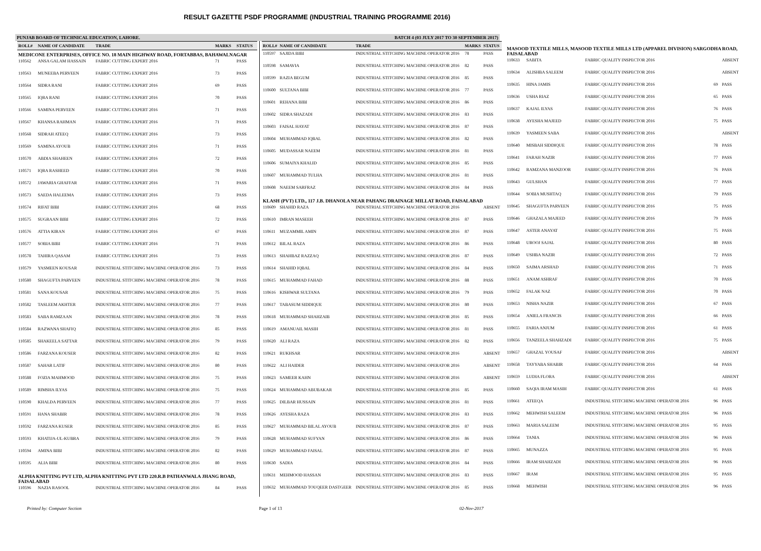RESULT GAZETTE PSDF PROGRAMME (INDUSTRIAL TRAINING PROGRAMME 2016)
PUNJAB BOARD OF TECHNICAL EDUCATION, LAHORE. BATCH 4 (03 JULY 2017 TO 30 SEPTEMBER 2017)
| ROLL# | NAME OF CANDIDATE | TRADE | MARKS | STATUS |
| --- | --- | --- | --- | --- |
| MEDICONE ENTERPRISES, OFFICE NO. 18 MAIN HIGHWAY ROAD, FORTABBAS, BAHAWALNAGAR | | | | |
| 110562 | ANSA GALAM HASSAIN | FABRIC CUTTING EXPERT 2016 | 71 | PASS |
| 110563 | MUNEEBA PERVEEN | FABRIC CUTTING EXPERT 2016 | 73 | PASS |
| 110564 | SIDRA RANI | FABRIC CUTTING EXPERT 2016 | 69 | PASS |
| 110565 | IQRA RANI | FABRIC CUTTING EXPERT 2016 | 70 | PASS |
| 110566 | SAMINA PERVEEN | FABRIC CUTTING EXPERT 2016 | 71 | PASS |
| 110567 | KHANSA RAHMAN | FABRIC CUTTING EXPERT 2016 | 71 | PASS |
| 110568 | SIDRAH ATEEQ | FABRIC CUTTING EXPERT 2016 | 73 | PASS |
| 110569 | SAMINA AYOUB | FABRIC CUTTING EXPERT 2016 | 71 | PASS |
| 110570 | ABDIA SHAHEEN | FABRIC CUTTING EXPERT 2016 | 72 | PASS |
| 110571 | IQRA RASHEED | FABRIC CUTTING EXPERT 2016 | 70 | PASS |
| 110572 | JAWARIA GHAFFAR | FABRIC CUTTING EXPERT 2016 | 71 | PASS |
| 110573 | SAEDA HALEEMA | FABRIC CUTTING EXPERT 2016 | 73 | PASS |
| 110574 | RIFAT BIBI | FABRIC CUTTING EXPERT 2016 | 68 | PASS |
| 110575 | SUGRAAN BIBI | FABRIC CUTTING EXPERT 2016 | 72 | PASS |
| 110576 | ATTIA KIRAN | FABRIC CUTTING EXPERT 2016 | 67 | PASS |
| 110577 | SOBIA BIBI | FABRIC CUTTING EXPERT 2016 | 71 | PASS |
| 110578 | TAHIRA QASAM | FABRIC CUTTING EXPERT 2016 | 73 | PASS |
| 110579 | YASMEEN KOUSAR | INDUSTRIAL STITCHING MACHINE OPERATOR 2016 | 73 | PASS |
| 110580 | SHAGUFTA PARVEEN | INDUSTRIAL STITCHING MACHINE OPERATOR 2016 | 78 | PASS |
| 110581 | SANA KOUSAR | INDUSTRIAL STITCHING MACHINE OPERATOR 2016 | 75 | PASS |
| 110582 | TASLEEM AKHTER | INDUSTRIAL STITCHING MACHINE OPERATOR 2016 | 77 | PASS |
| 110583 | SABA RAMZAAN | INDUSTRIAL STITCHING MACHINE OPERATOR 2016 | 78 | PASS |
| 110584 | RAZWANA SHAFIQ | INDUSTRIAL STITCHING MACHINE OPERATOR 2016 | 85 | PASS |
| 110585 | SHAKEELA SATTAR | INDUSTRIAL STITCHING MACHINE OPERATOR 2016 | 79 | PASS |
| 110586 | FARZANA KOUSER | INDUSTRIAL STITCHING MACHINE OPERATOR 2016 | 82 | PASS |
| 110587 | SAHAR LATIF | INDUSTRIAL STITCHING MACHINE OPERATOR 2016 | 80 | PASS |
| 110588 | FOZIA MAHMOOD | INDUSTRIAL STITCHING MACHINE OPERATOR 2016 | 75 | PASS |
| 110589 | RIMSHA ILYAS | INDUSTRIAL STITCHING MACHINE OPERATOR 2016 | 75 | PASS |
| 110590 | KHALDA PERVEEN | INDUSTRIAL STITCHING MACHINE OPERATOR 2016 | 77 | PASS |
| 110591 | HANA SHABIR | INDUSTRIAL STITCHING MACHINE OPERATOR 2016 | 78 | PASS |
| 110592 | FARZANA KUSER | INDUSTRIAL STITCHING MACHINE OPERATOR 2016 | 85 | PASS |
| 110593 | KHATIJA-UL-KUBRA | INDUSTRIAL STITCHING MACHINE OPERATOR 2016 | 79 | PASS |
| 110594 | AMINA BIBI | INDUSTRIAL STITCHING MACHINE OPERATOR 2016 | 82 | PASS |
| 110595 | ALIA BIBI | INDUSTRIAL STITCHING MACHINE OPERATOR 2016 | 80 | PASS |
| ALPHA KNITTING PVT LTD, ALPHA KNITTING PVT LTD 220.R.B PATHANWALA JHANG ROAD, FAISALABAD | | | | |
| 110596 | NAZIA RASOOL | INDUSTRIAL STITCHING MACHINE OPERATOR 2016 | 84 | PASS |
| ROLL# | NAME OF CANDIDATE | TRADE | MARKS | STATUS |
| --- | --- | --- | --- | --- |
| 110597 | SAJIDA BIBI | INDUSTRIAL STITCHING MACHINE OPERATOR 2016 | 78 | PASS |
| 110598 | SAMAVIA | INDUSTRIAL STITCHING MACHINE OPERATOR 2016 | 82 | PASS |
| 110599 | RAZIA BEGUM | INDUSTRIAL STITCHING MACHINE OPERATOR 2016 | 85 | PASS |
| 110600 | SULTANA BIBI | INDUSTRIAL STITCHING MACHINE OPERATOR 2016 | 77 | PASS |
| 110601 | REHANA BIBI | INDUSTRIAL STITCHING MACHINE OPERATOR 2016 | 86 | PASS |
| 110602 | SIDRA SHAZADI | INDUSTRIAL STITCHING MACHINE OPERATOR 2016 | 83 | PASS |
| 110603 | FAISAL HAYAT | INDUSTRIAL STITCHING MACHINE OPERATOR 2016 | 87 | PASS |
| 110604 | MUHAMMAD IQBAL | INDUSTRIAL STITCHING MACHINE OPERATOR 2016 | 82 | PASS |
| 110605 | MUDASSAR NAEEM | INDUSTRIAL STITCHING MACHINE OPERATOR 2016 | 81 | PASS |
| 110606 | SUMAIYA KHALID | INDUSTRIAL STITCHING MACHINE OPERATOR 2016 | 85 | PASS |
| 110607 | MUHAMMAD TULHA | INDUSTRIAL STITCHING MACHINE OPERATOR 2016 | 81 | PASS |
| 110608 | NAEEM SARFRAZ | INDUSTRIAL STITCHING MACHINE OPERATOR 2016 | 84 | PASS |
| KLASH (PVT) LTD., 117 J.B. DHANOLA NEAR PAHANG DRAINAGE MILLAT ROAD, FAISALABAD | | | | |
| 110609 | SHAHID RAZA | INDUSTRIAL STITCHING MACHINE OPERATOR 2016 | | ABSENT |
| 110610 | IMRAN MASEEH | INDUSTRIAL STITCHING MACHINE OPERATOR 2016 | 87 | PASS |
| 110611 | MUZAMMIL AMIN | INDUSTRIAL STITCHING MACHINE OPERATOR 2016 | 87 | PASS |
| 110612 | BILAL RAZA | INDUSTRIAL STITCHING MACHINE OPERATOR 2016 | 86 | PASS |
| 110613 | SHAHBAZ RAZZAQ | INDUSTRIAL STITCHING MACHINE OPERATOR 2016 | 87 | PASS |
| 110614 | SHAHID IQBAL | INDUSTRIAL STITCHING MACHINE OPERATOR 2016 | 84 | PASS |
| 110615 | MUHAMMAD FAHAD | INDUSTRIAL STITCHING MACHINE OPERATOR 2016 | 88 | PASS |
| 110616 | KISHWAR SULTANA | INDUSTRIAL STITCHING MACHINE OPERATOR 2016 | 79 | PASS |
| 110617 | TABASUM SIDDIQUE | INDUSTRIAL STITCHING MACHINE OPERATOR 2016 | 80 | PASS |
| 110618 | MUHAMMAD SHAHZAIB | INDUSTRIAL STITCHING MACHINE OPERATOR 2016 | 85 | PASS |
| 110619 | AMANUAIL MASIH | INDUSTRIAL STITCHING MACHINE OPERATOR 2016 | 81 | PASS |
| 110620 | ALI RAZA | INDUSTRIAL STITCHING MACHINE OPERATOR 2016 | 82 | PASS |
| 110621 | RUKHSAR | INDUSTRIAL STITCHING MACHINE OPERATOR 2016 | | ABSENT |
| 110622 | ALI HAIDER | INDUSTRIAL STITCHING MACHINE OPERATOR 2016 | | ABSENT |
| 110623 | SAMEER KAHN | INDUSTRIAL STITCHING MACHINE OPERATOR 2016 | | ABSENT |
| 110624 | MUHAMMAD ABUBAKAR | INDUSTRIAL STITCHING MACHINE OPERATOR 2016 | 85 | PASS |
| 110625 | DILBAR HUSSAIN | INDUSTRIAL STITCHING MACHINE OPERATOR 2016 | 81 | PASS |
| 110626 | AYESHA RAZA | INDUSTRIAL STITCHING MACHINE OPERATOR 2016 | 83 | PASS |
| 110627 | MUHAMMAD BILAL AYOUB | INDUSTRIAL STITCHING MACHINE OPERATOR 2016 | 87 | PASS |
| 110628 | MUHAMMAD SUFYAN | INDUSTRIAL STITCHING MACHINE OPERATOR 2016 | 86 | PASS |
| 110629 | MUHAMMAD FAISAL | INDUSTRIAL STITCHING MACHINE OPERATOR 2016 | 87 | PASS |
| 110630 | SADIA | INDUSTRIAL STITCHING MACHINE OPERATOR 2016 | 84 | PASS |
| 110631 | MEHMOOD HASSAN | INDUSTRIAL STITCHING MACHINE OPERATOR 2016 | 83 | PASS |
| 110632 | MUHAMMAD TOUQEER DASTGEER | INDUSTRIAL STITCHING MACHINE OPERATOR 2016 | 85 | PASS |
| MASOOD TEXTILE MILLS, MASOOD TEXTILE MILLS LTD (APPAREL DIVISION) SARGODHA ROAD, FAISALABAD | | | | |
| 110633 | SABITA | FABRIC QUALITY INSPECTOR 2016 | | ABSENT |
| 110634 | ALISHBA SALEEM | FABRIC QUALITY INSPECTOR 2016 | | ABSENT |
| 110635 | HINA JAMIS | FABRIC QUALITY INSPECTOR 2016 | 69 | PASS |
| 110636 | USHA RIAZ | FABRIC QUALITY INSPECTOR 2016 | 65 | PASS |
| 110637 | KAJAL ILYAS | FABRIC QUALITY INSPECTOR 2016 | 76 | PASS |
| 110638 | AYESHA MAJEED | FABRIC QUALITY INSPECTOR 2016 | 75 | PASS |
| 110639 | YASMEEN SABA | FABRIC QUALITY INSPECTOR 2016 | | ABSENT |
| 110640 | MISBAH SIDDIQUE | FABRIC QUALITY INSPECTOR 2016 | 78 | PASS |
| 110641 | FARAH NAZIR | FABRIC QUALITY INSPECTOR 2016 | 77 | PASS |
| 110642 | RAMZANA MANZOOR | FABRIC QUALITY INSPECTOR 2016 | 76 | PASS |
| 110643 | GULSHAN | FABRIC QUALITY INSPECTOR 2016 | 77 | PASS |
| 110644 | SOBIA MUSHTAQ | FABRIC QUALITY INSPECTOR 2016 | 79 | PASS |
| 110645 | SHAGUFTA PARVEEN | FABRIC QUALITY INSPECTOR 2016 | 75 | PASS |
| 110646 | GHAZALA MAJEED | FABRIC QUALITY INSPECTOR 2016 | 79 | PASS |
| 110647 | ASTER ANAYAT | FABRIC QUALITY INSPECTOR 2016 | 75 | PASS |
| 110648 | UROOJ SAJAL | FABRIC QUALITY INSPECTOR 2016 | 80 | PASS |
| 110649 | USHBA NAZIR | FABRIC QUALITY INSPECTOR 2016 | 72 | PASS |
| 110650 | SAIMA ARSHAD | FABRIC QUALITY INSPECTOR 2016 | 71 | PASS |
| 110651 | ANAM ASHRAF | FABRIC QUALITY INSPECTOR 2016 | 70 | PASS |
| 110652 | FALAK NAZ | FABRIC QUALITY INSPECTOR 2016 | 70 | PASS |
| 110653 | NISHA NAZIR | FABRIC QUALITY INSPECTOR 2016 | 67 | PASS |
| 110654 | ANIELA FRANCIS | FABRIC QUALITY INSPECTOR 2016 | 66 | PASS |
| 110655 | FARIA ANJUM | FABRIC QUALITY INSPECTOR 2016 | 61 | PASS |
| 110656 | TANZEELA SHAHZADI | FABRIC QUALITY INSPECTOR 2016 | 75 | PASS |
| 110657 | GHAZAL YOUSAF | FABRIC QUALITY INSPECTOR 2016 | | ABSENT |
| 110658 | TAYYABA SHABIR | FABRIC QUALITY INSPECTOR 2016 | 64 | PASS |
| 110659 | LUDIA FLORA | FABRIC QUALITY INSPECTOR 2016 | | ABSENT |
| 110660 | SAQIA IRAM MASIH | FABRIC QUALITY INSPECTOR 2016 | 61 | PASS |
| 110661 | ATEEQA | INDUSTRIAL STITCHING MACHINE OPERATOR 2016 | 96 | PASS |
| 110662 | MEHWISH SALEEM | INDUSTRIAL STITCHING MACHINE OPERATOR 2016 | 96 | PASS |
| 110663 | MARIA SALEEM | INDUSTRIAL STITCHING MACHINE OPERATOR 2016 | 95 | PASS |
| 110664 | TANIA | INDUSTRIAL STITCHING MACHINE OPERATOR 2016 | 96 | PASS |
| 110665 | MUNAZZA | INDUSTRIAL STITCHING MACHINE OPERATOR 2016 | 95 | PASS |
| 110666 | IRAM SHAHZADI | INDUSTRIAL STITCHING MACHINE OPERATOR 2016 | 96 | PASS |
| 110667 | IRAM | INDUSTRIAL STITCHING MACHINE OPERATOR 2016 | 95 | PASS |
| 110668 | MEHWISH | INDUSTRIAL STITCHING MACHINE OPERATOR 2016 | 96 | PASS |
Printed by: Computer Section Page 1 of 13 02-Nov-2017